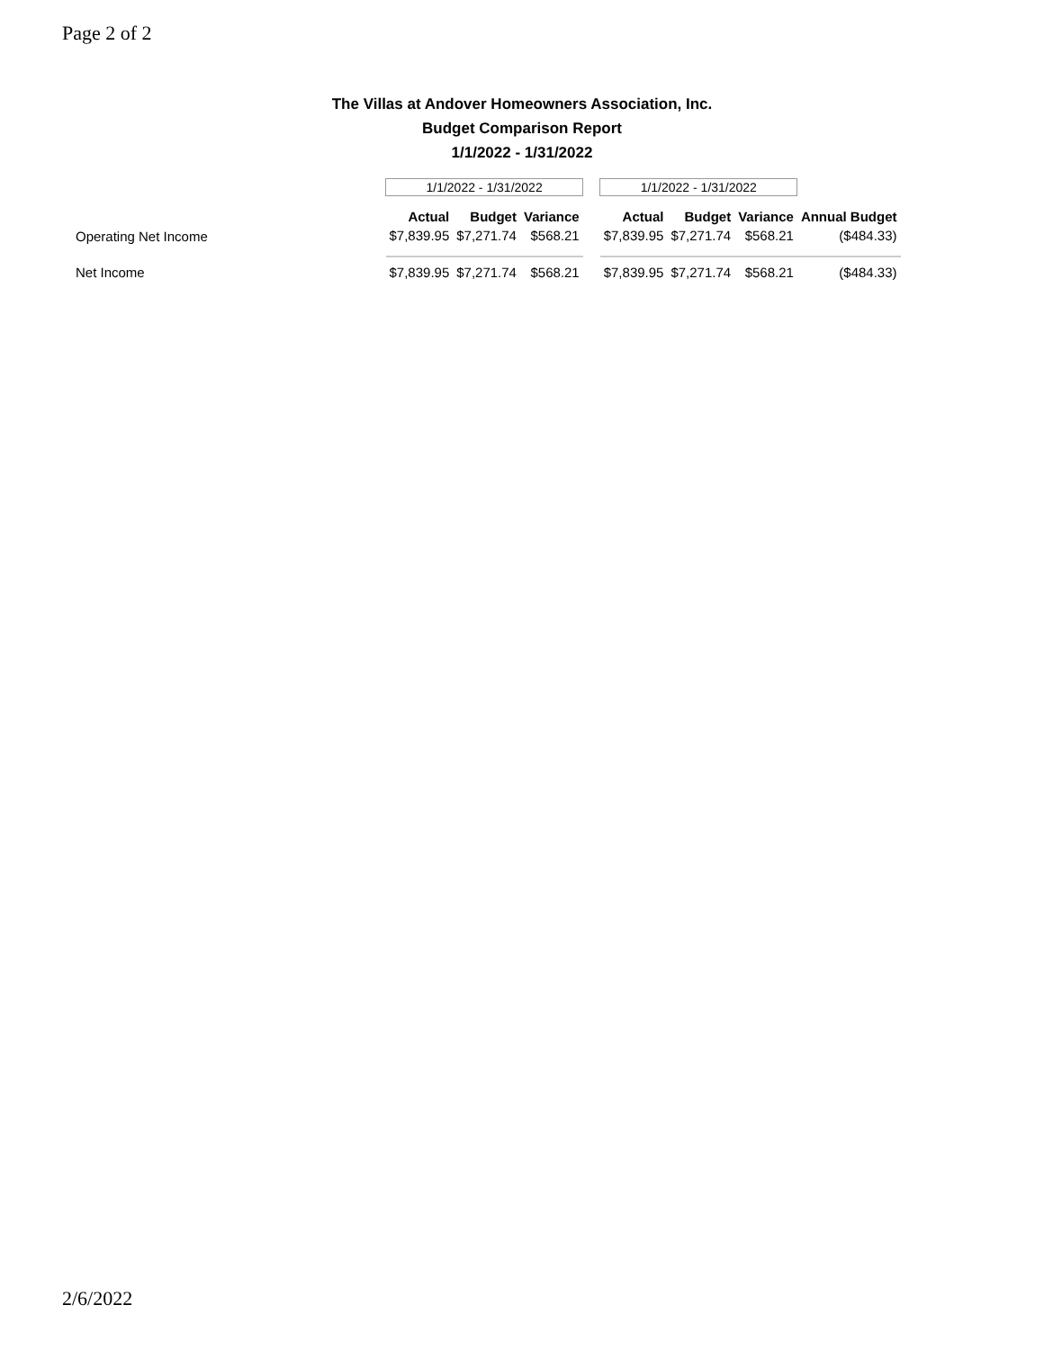Page 2 of 2
The Villas at Andover Homeowners Association, Inc.
Budget Comparison Report
1/1/2022 - 1/31/2022
| | 1/1/2022 - 1/31/2022 | | | | 1/1/2022 - 1/31/2022 | | | |
| | Actual | Budget | Variance | | Actual | Budget | Variance | Annual Budget |
| Operating Net Income | $7,839.95 | $7,271.74 | $568.21 | | $7,839.95 | $7,271.74 | $568.21 | ($484.33) |
| Net Income | $7,839.95 | $7,271.74 | $568.21 | | $7,839.95 | $7,271.74 | $568.21 | ($484.33) |
2/6/2022